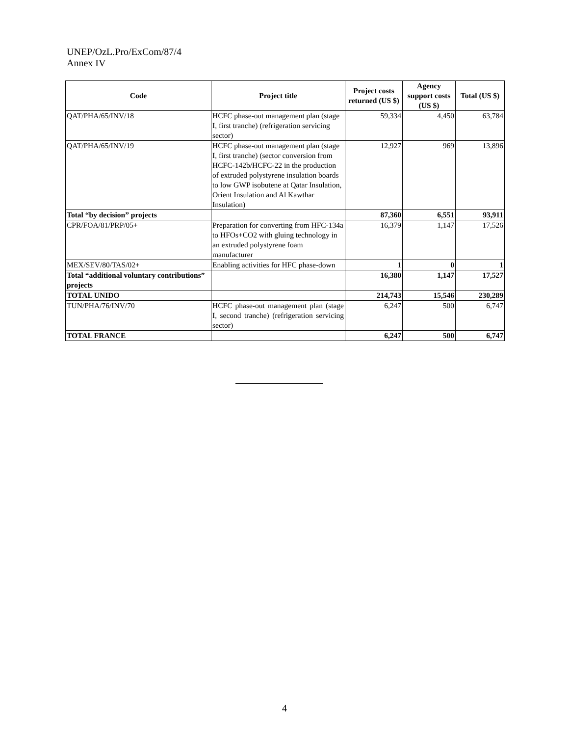UNEP/OzL.Pro/ExCom/87/4
Annex IV
| Code | Project title | Project costs returned (US $) | Agency support costs (US $) | Total (US $) |
| --- | --- | --- | --- | --- |
| QAT/PHA/65/INV/18 | HCFC phase-out management plan (stage I, first tranche) (refrigeration servicing sector) | 59,334 | 4,450 | 63,784 |
| QAT/PHA/65/INV/19 | HCFC phase-out management plan (stage I, first tranche) (sector conversion from HCFC-142b/HCFC-22 in the production of extruded polystyrene insulation boards to low GWP isobutene at Qatar Insulation, Orient Insulation and Al Kawthar Insulation) | 12,927 | 969 | 13,896 |
| Total “by decision” projects | | 87,360 | 6,551 | 93,911 |
| CPR/FOA/81/PRP/05+ | Preparation for converting from HFC-134a to HFOs+CO2 with gluing technology in an extruded polystyrene foam manufacturer | 16,379 | 1,147 | 17,526 |
| MEX/SEV/80/TAS/02+ | Enabling activities for HFC phase-down | 1 | 0 | 1 |
| Total “additional voluntary contributions” projects | | 16,380 | 1,147 | 17,527 |
| TOTAL UNIDO | | 214,743 | 15,546 | 230,289 |
| TUN/PHA/76/INV/70 | HCFC phase-out management plan (stage I, second tranche) (refrigeration servicing sector) | 6,247 | 500 | 6,747 |
| TOTAL FRANCE | | 6,247 | 500 | 6,747 |
4